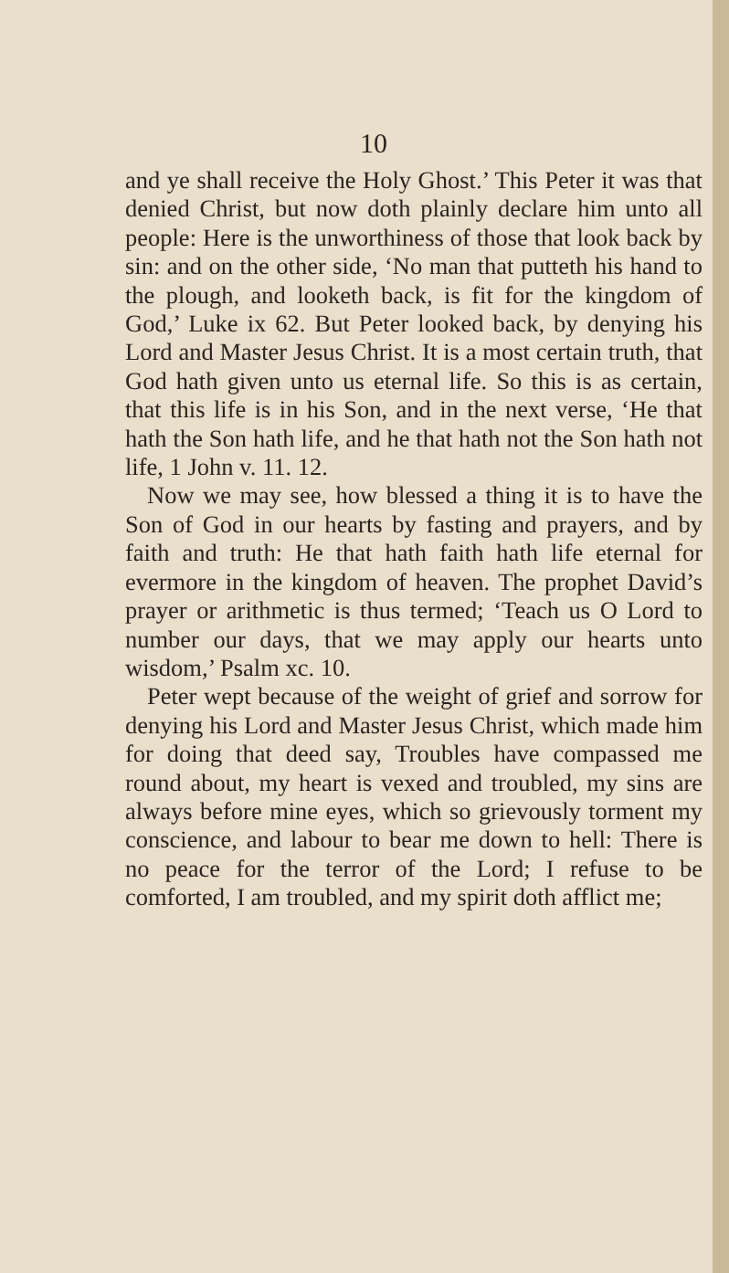10
and ye shall receive the Holy Ghost.’ This Peter it was that denied Christ, but now doth plainly declare him unto all people: Here is the unworthiness of those that look back by sin: and on the other side, ‘No man that putteth his hand to the plough, and looketh back, is fit for the kingdom of God,’ Luke ix 62. But Peter looked back, by denying his Lord and Master Jesus Christ. It is a most certain truth, that God hath given unto us eternal life. So this is as certain, that this life is in his Son, and in the next verse, ‘He that hath the Son hath life, and he that hath not the Son hath not life, 1 John v. 11. 12.
Now we may see, how blessed a thing it is to have the Son of God in our hearts by fasting and prayers, and by faith and truth: He that hath faith hath life eternal for evermore in the kingdom of heaven. The prophet David’s prayer or arithmetic is thus termed; ‘Teach us O Lord to number our days, that we may apply our hearts unto wisdom,’ Psalm xc. 10.
Peter wept because of the weight of grief and sorrow for denying his Lord and Master Jesus Christ, which made him for doing that deed say, Troubles have compassed me round about, my heart is vexed and troubled, my sins are always before mine eyes, which so grievously torment my conscience, and labour to bear me down to hell: There is no peace for the terror of the Lord; I refuse to be comforted, I am troubled, and my spirit doth afflict me;